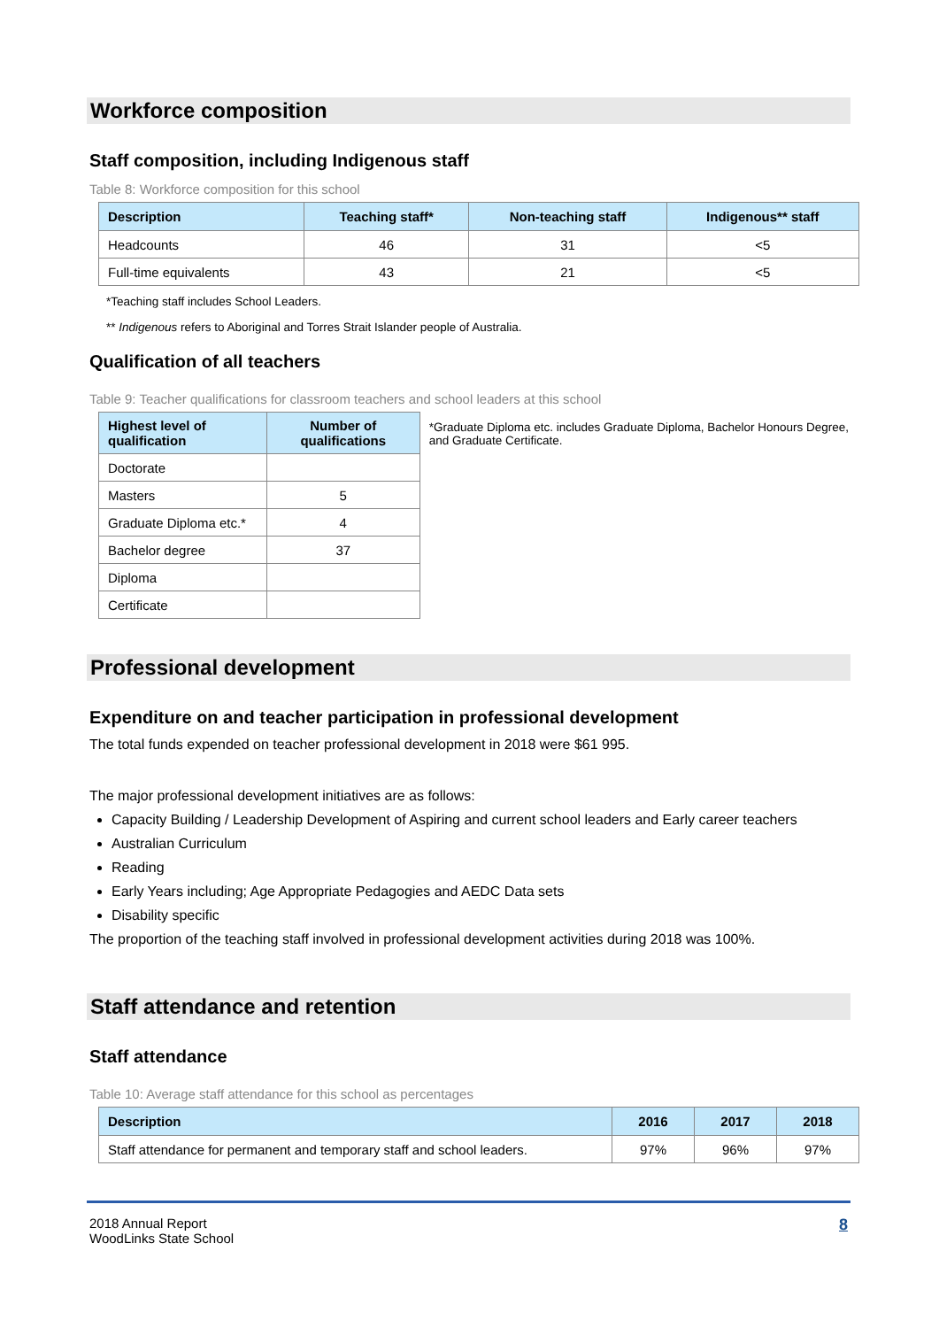Workforce composition
Staff composition, including Indigenous staff
Table 8: Workforce composition for this school
| Description | Teaching staff* | Non-teaching staff | Indigenous** staff |
| --- | --- | --- | --- |
| Headcounts | 46 | 31 | <5 |
| Full-time equivalents | 43 | 21 | <5 |
*Teaching staff includes School Leaders.
** Indigenous refers to Aboriginal and Torres Strait Islander people of Australia.
Qualification of all teachers
Table 9: Teacher qualifications for classroom teachers and school leaders at this school
| Highest level of qualification | Number of qualifications |
| --- | --- |
| Doctorate | |
| Masters | 5 |
| Graduate Diploma etc.* | 4 |
| Bachelor degree | 37 |
| Diploma | |
| Certificate | |
*Graduate Diploma etc. includes Graduate Diploma, Bachelor Honours Degree, and Graduate Certificate.
Professional development
Expenditure on and teacher participation in professional development
The total funds expended on teacher professional development in 2018 were $61 995.
The major professional development initiatives are as follows:
Capacity Building / Leadership Development of Aspiring and current school leaders and Early career teachers
Australian Curriculum
Reading
Early Years including; Age Appropriate Pedagogies and AEDC Data sets
Disability specific
The proportion of the teaching staff involved in professional development activities during 2018 was 100%.
Staff attendance and retention
Staff attendance
Table 10: Average staff attendance for this school as percentages
| Description | 2016 | 2017 | 2018 |
| --- | --- | --- | --- |
| Staff attendance for permanent and temporary staff and school leaders. | 97% | 96% | 97% |
2018 Annual Report
WoodLinks State School
8